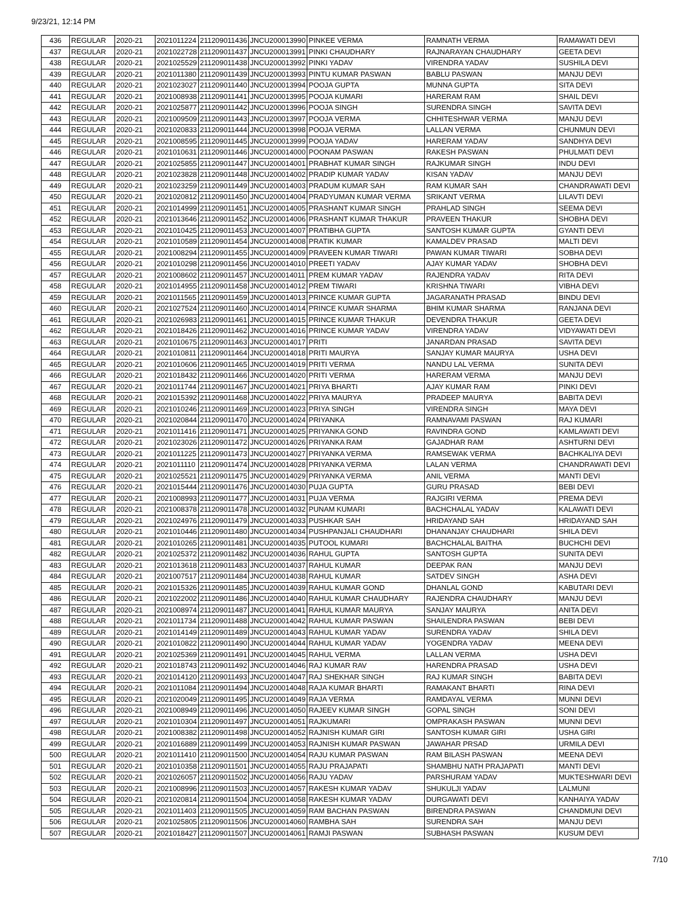9/23/21, 12:14 PM
| 436 | REGULAR | 2020-21 | 2021011224 | 211209011436 | JNCU200013990 | PINKEE VERMA | RAMNATH VERMA | RAMAWATI DEVI |
| 437 | REGULAR | 2020-21 | 2021022728 | 211209011437 | JNCU200013991 | PINKI CHAUDHARY | RAJNARAYAN CHAUDHARY | GEETA DEVI |
| 438 | REGULAR | 2020-21 | 2021025529 | 211209011438 | JNCU200013992 | PINKI YADAV | VIRENDRA YADAV | SUSHILA DEVI |
| 439 | REGULAR | 2020-21 | 2021011380 | 211209011439 | JNCU200013993 | PINTU KUMAR PASWAN | BABLU PASWAN | MANJU DEVI |
| 440 | REGULAR | 2020-21 | 2021023027 | 211209011440 | JNCU200013994 | POOJA GUPTA | MUNNA GUPTA | SITA DEVI |
| 441 | REGULAR | 2020-21 | 2021008938 | 211209011441 | JNCU200013995 | POOJA KUMARI | HARERAM RAM | SHAIL DEVI |
| 442 | REGULAR | 2020-21 | 2021025877 | 211209011442 | JNCU200013996 | POOJA SINGH | SURENDRA SINGH | SAVITA DEVI |
| 443 | REGULAR | 2020-21 | 2021009509 | 211209011443 | JNCU200013997 | POOJA VERMA | CHHITESHWAR VERMA | MANJU DEVI |
| 444 | REGULAR | 2020-21 | 2021020833 | 211209011444 | JNCU200013998 | POOJA VERMA | LALLAN VERMA | CHUNMUN DEVI |
| 445 | REGULAR | 2020-21 | 2021008595 | 211209011445 | JNCU200013999 | POOJA YADAV | HARERAM YADAV | SANDHYA DEVI |
| 446 | REGULAR | 2020-21 | 2021010631 | 211209011446 | JNCU200014000 | POONAM PASWAN | RAKESH PASWAN | PHULMATI DEVI |
| 447 | REGULAR | 2020-21 | 2021025855 | 211209011447 | JNCU200014001 | PRABHAT KUMAR SINGH | RAJKUMAR SINGH | INDU DEVI |
| 448 | REGULAR | 2020-21 | 2021023828 | 211209011448 | JNCU200014002 | PRADIP KUMAR YADAV | KISAN YADAV | MANJU DEVI |
| 449 | REGULAR | 2020-21 | 2021023259 | 211209011449 | JNCU200014003 | PRADUM KUMAR SAH | RAM KUMAR SAH | CHANDRAWATI DEVI |
| 450 | REGULAR | 2020-21 | 2021020812 | 211209011450 | JNCU200014004 | PRADYUMAN KUMAR VERMA | SRIKANT VERMA | LILAVTI DEVI |
| 451 | REGULAR | 2020-21 | 2021014999 | 211209011451 | JNCU200014005 | PRASHANT KUMAR SINGH | PRAHLAD SINGH | SEEMA DEVI |
| 452 | REGULAR | 2020-21 | 2021013646 | 211209011452 | JNCU200014006 | PRASHANT KUMAR THAKUR | PRAVEEN THAKUR | SHOBHA DEVI |
| 453 | REGULAR | 2020-21 | 2021010425 | 211209011453 | JNCU200014007 | PRATIBHA GUPTA | SANTOSH KUMAR GUPTA | GYANTI DEVI |
| 454 | REGULAR | 2020-21 | 2021010589 | 211209011454 | JNCU200014008 | PRATIK KUMAR | KAMALDEV PRASAD | MALTI DEVI |
| 455 | REGULAR | 2020-21 | 2021008294 | 211209011455 | JNCU200014009 | PRAVEEN KUMAR TIWARI | PAWAN KUMAR TIWARI | SOBHA DEVI |
| 456 | REGULAR | 2020-21 | 2021010298 | 211209011456 | JNCU200014010 | PREETI YADAV | AJAY KUMAR YADAV | SHOBHA DEVI |
| 457 | REGULAR | 2020-21 | 2021008602 | 211209011457 | JNCU200014011 | PREM KUMAR YADAV | RAJENDRA YADAV | RITA DEVI |
| 458 | REGULAR | 2020-21 | 2021014955 | 211209011458 | JNCU200014012 | PREM TIWARI | KRISHNA TIWARI | VIBHA DEVI |
| 459 | REGULAR | 2020-21 | 2021011565 | 211209011459 | JNCU200014013 | PRINCE KUMAR GUPTA | JAGARANATH PRASAD | BINDU DEVI |
| 460 | REGULAR | 2020-21 | 2021027524 | 211209011460 | JNCU200014014 | PRINCE KUMAR SHARMA | BHIM KUMAR SHARMA | RANJANA DEVI |
| 461 | REGULAR | 2020-21 | 2021026983 | 211209011461 | JNCU200014015 | PRINCE KUMAR THAKUR | DEVENDRA THAKUR | GEETA DEVI |
| 462 | REGULAR | 2020-21 | 2021018426 | 211209011462 | JNCU200014016 | PRINCE KUMAR YADAV | VIRENDRA YADAV | VIDYAWATI DEVI |
| 463 | REGULAR | 2020-21 | 2021010675 | 211209011463 | JNCU200014017 | PRITI | JANARDAN PRASAD | SAVITA DEVI |
| 464 | REGULAR | 2020-21 | 2021010811 | 211209011464 | JNCU200014018 | PRITI MAURYA | SANJAY KUMAR MAURYA | USHA DEVI |
| 465 | REGULAR | 2020-21 | 2021010606 | 211209011465 | JNCU200014019 | PRITI VERMA | NANDU LAL VERMA | SUNITA DEVI |
| 466 | REGULAR | 2020-21 | 2021018432 | 211209011466 | JNCU200014020 | PRITI VERMA | HARERAM VERMA | MANJU DEVI |
| 467 | REGULAR | 2020-21 | 2021011744 | 211209011467 | JNCU200014021 | PRIYA BHARTI | AJAY KUMAR RAM | PINKI DEVI |
| 468 | REGULAR | 2020-21 | 2021015392 | 211209011468 | JNCU200014022 | PRIYA MAURYA | PRADEEP MAURYA | BABITA DEVI |
| 469 | REGULAR | 2020-21 | 2021010246 | 211209011469 | JNCU200014023 | PRIYA SINGH | VIRENDRA SINGH | MAYA DEVI |
| 470 | REGULAR | 2020-21 | 2021020844 | 211209011470 | JNCU200014024 | PRIYANKA | RAMNAVAMI PASWAN | RAJ KUMARI |
| 471 | REGULAR | 2020-21 | 2021011416 | 211209011471 | JNCU200014025 | PRIYANKA GOND | RAVINDRA GOND | KAMLAWATI DEVI |
| 472 | REGULAR | 2020-21 | 2021023026 | 211209011472 | JNCU200014026 | PRIYANKA RAM | GAJADHAR RAM | ASHTURNI DEVI |
| 473 | REGULAR | 2020-21 | 2021011225 | 211209011473 | JNCU200014027 | PRIYANKA VERMA | RAMSEWAK VERMA | BACHKALIYA DEVI |
| 474 | REGULAR | 2020-21 | 2021011110 | 211209011474 | JNCU200014028 | PRIYANKA VERMA | LALAN VERMA | CHANDRAWATI DEVI |
| 475 | REGULAR | 2020-21 | 2021025521 | 211209011475 | JNCU200014029 | PRIYANKA VERMA | ANIL VERMA | MANTI DEVI |
| 476 | REGULAR | 2020-21 | 2021015444 | 211209011476 | JNCU200014030 | PUJA GUPTA | GURU PRASAD | BEBI DEVI |
| 477 | REGULAR | 2020-21 | 2021008993 | 211209011477 | JNCU200014031 | PUJA VERMA | RAJGIRI VERMA | PREMA DEVI |
| 478 | REGULAR | 2020-21 | 2021008378 | 211209011478 | JNCU200014032 | PUNAM KUMARI | BACHCHALAL YADAV | KALAWATI DEVI |
| 479 | REGULAR | 2020-21 | 2021024976 | 211209011479 | JNCU200014033 | PUSHKAR SAH | HRIDAYAND SAH | HRIDAYAND SAH |
| 480 | REGULAR | 2020-21 | 2021010446 | 211209011480 | JNCU200014034 | PUSHPANJALI CHAUDHARI | DHANANJAY CHAUDHARI | SHILA DEVI |
| 481 | REGULAR | 2020-21 | 2021010265 | 211209011481 | JNCU200014035 | PUTOOL KUMARI | BACHCHALAL BAITHA | BUCHCHI DEVI |
| 482 | REGULAR | 2020-21 | 2021025372 | 211209011482 | JNCU200014036 | RAHUL GUPTA | SANTOSH GUPTA | SUNITA DEVI |
| 483 | REGULAR | 2020-21 | 2021013618 | 211209011483 | JNCU200014037 | RAHUL KUMAR | DEEPAK RAN | MANJU DEVI |
| 484 | REGULAR | 2020-21 | 2021007517 | 211209011484 | JNCU200014038 | RAHUL KUMAR | SATDEV SINGH | ASHA DEVI |
| 485 | REGULAR | 2020-21 | 2021015326 | 211209011485 | JNCU200014039 | RAHUL KUMAR GOND | DHANLAL GOND | KABUTARI DEVI |
| 486 | REGULAR | 2020-21 | 2021022002 | 211209011486 | JNCU200014040 | RAHUL KUMAR CHAUDHARY | RAJENDRA CHAUDHARY | MANJU DEVI |
| 487 | REGULAR | 2020-21 | 2021008974 | 211209011487 | JNCU200014041 | RAHUL KUMAR MAURYA | SANJAY MAURYA | ANITA DEVI |
| 488 | REGULAR | 2020-21 | 2021011734 | 211209011488 | JNCU200014042 | RAHUL KUMAR PASWAN | SHAILENDRA PASWAN | BEBI DEVI |
| 489 | REGULAR | 2020-21 | 2021014149 | 211209011489 | JNCU200014043 | RAHUL KUMAR YADAV | SURENDRA YADAV | SHILA DEVI |
| 490 | REGULAR | 2020-21 | 2021010822 | 211209011490 | JNCU200014044 | RAHUL KUMAR YADAV | YOGENDRA YADAV | MEENA DEVI |
| 491 | REGULAR | 2020-21 | 2021025369 | 211209011491 | JNCU200014045 | RAHUL VERMA | LALLAN VERMA | USHA DEVI |
| 492 | REGULAR | 2020-21 | 2021018743 | 211209011492 | JNCU200014046 | RAJ KUMAR RAV | HARENDRA PRASAD | USHA DEVI |
| 493 | REGULAR | 2020-21 | 2021014120 | 211209011493 | JNCU200014047 | RAJ SHEKHAR SINGH | RAJ KUMAR SINGH | BABITA DEVI |
| 494 | REGULAR | 2020-21 | 2021011084 | 211209011494 | JNCU200014048 | RAJA KUMAR BHARTI | RAMAKANT BHARTI | RINA DEVI |
| 495 | REGULAR | 2020-21 | 2021020049 | 211209011495 | JNCU200014049 | RAJA VERMA | RAMDAYAL VERMA | MUNNI DEVI |
| 496 | REGULAR | 2020-21 | 2021008949 | 211209011496 | JNCU200014050 | RAJEEV KUMAR SINGH | GOPAL SINGH | SONI DEVI |
| 497 | REGULAR | 2020-21 | 2021010304 | 211209011497 | JNCU200014051 | RAJKUMARI | OMPRAKASH PASWAN | MUNNI DEVI |
| 498 | REGULAR | 2020-21 | 2021008382 | 211209011498 | JNCU200014052 | RAJNISH KUMAR GIRI | SANTOSH KUMAR GIRI | USHA GIRI |
| 499 | REGULAR | 2020-21 | 2021016889 | 211209011499 | JNCU200014053 | RAJNISH KUMAR PASWAN | JAWAHAR PRSAD | URMILA DEVI |
| 500 | REGULAR | 2020-21 | 2021011410 | 211209011500 | JNCU200014054 | RAJU KUMAR PASWAN | RAM BILASH PASWAN | MEENA DEVI |
| 501 | REGULAR | 2020-21 | 2021010358 | 211209011501 | JNCU200014055 | RAJU PRAJAPATI | SHAMBHU NATH PRAJAPATI | MANTI DEVI |
| 502 | REGULAR | 2020-21 | 2021026057 | 211209011502 | JNCU200014056 | RAJU YADAV | PARSHURAM YADAV | MUKTESHWARI DEVI |
| 503 | REGULAR | 2020-21 | 2021008996 | 211209011503 | JNCU200014057 | RAKESH KUMAR YADAV | SHUKULJI YADAV | LALMUNI |
| 504 | REGULAR | 2020-21 | 2021020814 | 211209011504 | JNCU200014058 | RAKESH KUMAR YADAV | DURGAWATI DEVI | KANHAIYA YADAV |
| 505 | REGULAR | 2020-21 | 2021011403 | 211209011505 | JNCU200014059 | RAM BACHAN PASWAN | BIRENDRA PASWAN | CHANDMUNI DEVI |
| 506 | REGULAR | 2020-21 | 2021025805 | 211209011506 | JNCU200014060 | RAMBHA SAH | SURENDRA SAH | MANJU DEVI |
| 507 | REGULAR | 2020-21 | 2021018427 | 211209011507 | JNCU200014061 | RAMJI PASWAN | SUBHASH PASWAN | KUSUM DEVI |
7/10